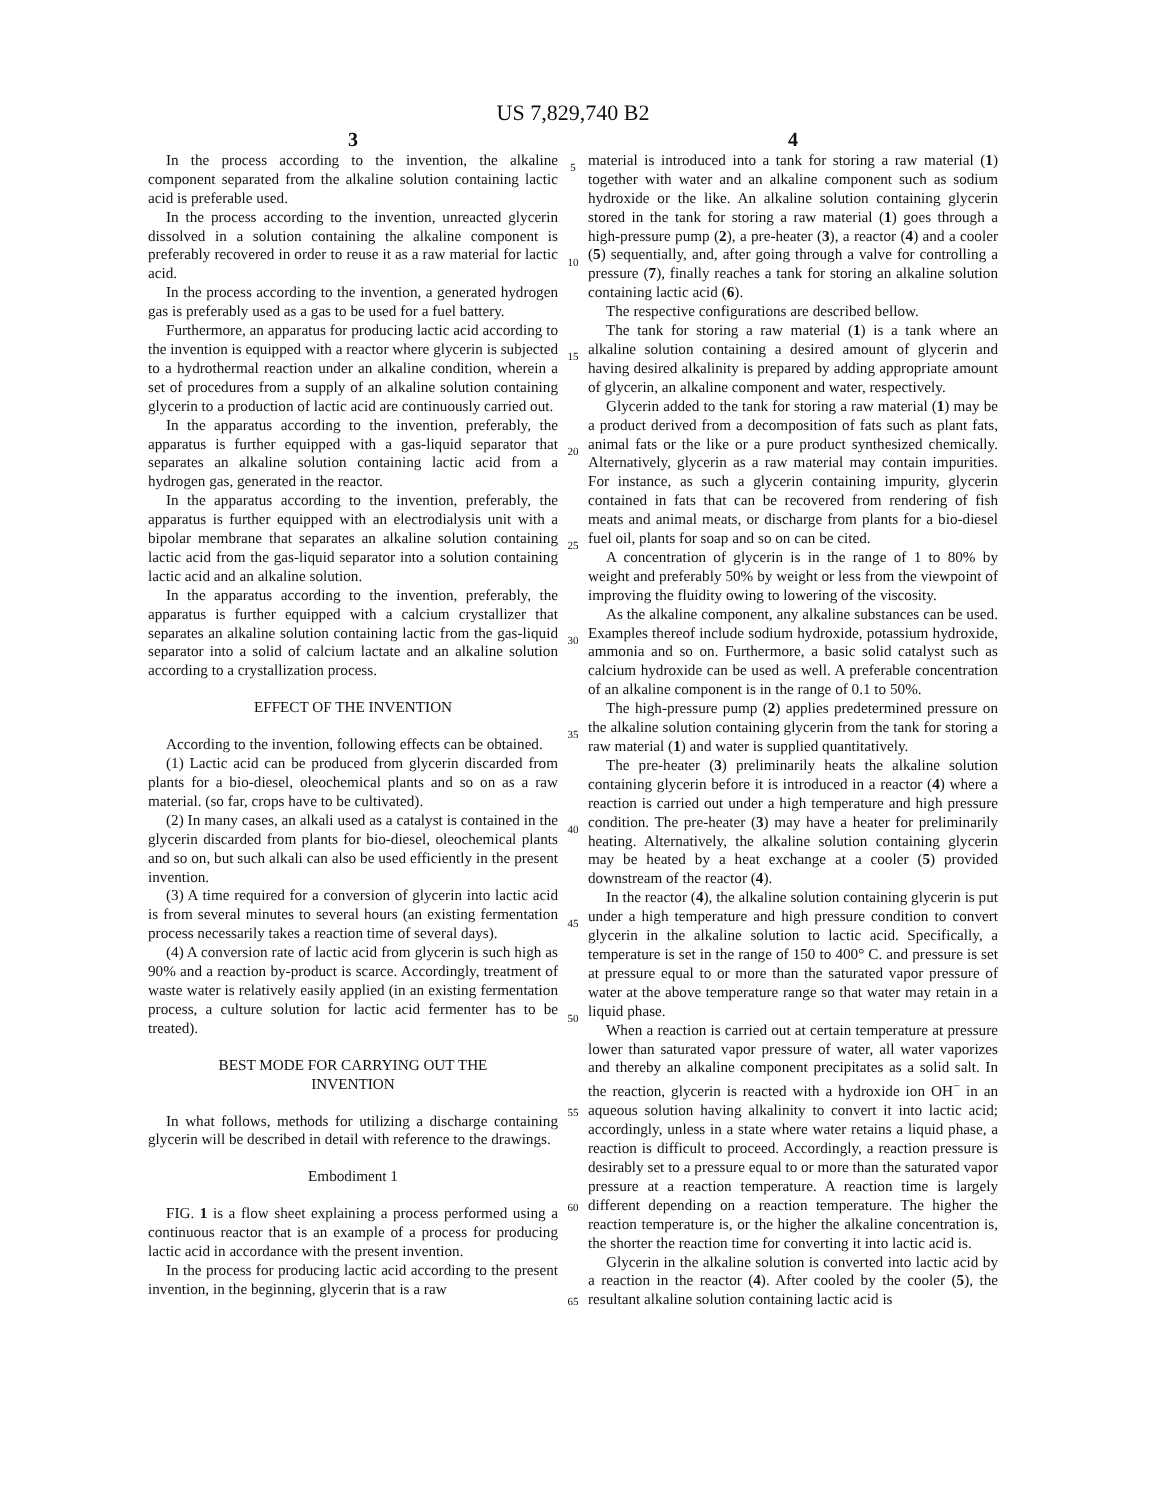US 7,829,740 B2
3
In the process according to the invention, the alkaline component separated from the alkaline solution containing lactic acid is preferable used.
In the process according to the invention, unreacted glycerin dissolved in a solution containing the alkaline component is preferably recovered in order to reuse it as a raw material for lactic acid.
In the process according to the invention, a generated hydrogen gas is preferably used as a gas to be used for a fuel battery.
Furthermore, an apparatus for producing lactic acid according to the invention is equipped with a reactor where glycerin is subjected to a hydrothermal reaction under an alkaline condition, wherein a set of procedures from a supply of an alkaline solution containing glycerin to a production of lactic acid are continuously carried out.
In the apparatus according to the invention, preferably, the apparatus is further equipped with a gas-liquid separator that separates an alkaline solution containing lactic acid from a hydrogen gas, generated in the reactor.
In the apparatus according to the invention, preferably, the apparatus is further equipped with an electrodialysis unit with a bipolar membrane that separates an alkaline solution containing lactic acid from the gas-liquid separator into a solution containing lactic acid and an alkaline solution.
In the apparatus according to the invention, preferably, the apparatus is further equipped with a calcium crystallizer that separates an alkaline solution containing lactic from the gas-liquid separator into a solid of calcium lactate and an alkaline solution according to a crystallization process.
EFFECT OF THE INVENTION
According to the invention, following effects can be obtained.
(1) Lactic acid can be produced from glycerin discarded from plants for a bio-diesel, oleochemical plants and so on as a raw material. (so far, crops have to be cultivated).
(2) In many cases, an alkali used as a catalyst is contained in the glycerin discarded from plants for bio-diesel, oleochemical plants and so on, but such alkali can also be used efficiently in the present invention.
(3) A time required for a conversion of glycerin into lactic acid is from several minutes to several hours (an existing fermentation process necessarily takes a reaction time of several days).
(4) A conversion rate of lactic acid from glycerin is such high as 90% and a reaction by-product is scarce. Accordingly, treatment of waste water is relatively easily applied (in an existing fermentation process, a culture solution for lactic acid fermenter has to be treated).
BEST MODE FOR CARRYING OUT THE
INVENTION
In what follows, methods for utilizing a discharge containing glycerin will be described in detail with reference to the drawings.
Embodiment 1
FIG. 1 is a flow sheet explaining a process performed using a continuous reactor that is an example of a process for producing lactic acid in accordance with the present invention.
In the process for producing lactic acid according to the present invention, in the beginning, glycerin that is a raw
5
10
15
20
25
30
35
40
45
50
55
60
65
4
material is introduced into a tank for storing a raw material (1) together with water and an alkaline component such as sodium hydroxide or the like. An alkaline solution containing glycerin stored in the tank for storing a raw material (1) goes through a high-pressure pump (2), a pre-heater (3), a reactor (4) and a cooler (5) sequentially, and, after going through a valve for controlling a pressure (7), finally reaches a tank for storing an alkaline solution containing lactic acid (6).
The respective configurations are described bellow.
The tank for storing a raw material (1) is a tank where an alkaline solution containing a desired amount of glycerin and having desired alkalinity is prepared by adding appropriate amount of glycerin, an alkaline component and water, respectively.
Glycerin added to the tank for storing a raw material (1) may be a product derived from a decomposition of fats such as plant fats, animal fats or the like or a pure product synthesized chemically. Alternatively, glycerin as a raw material may contain impurities. For instance, as such a glycerin containing impurity, glycerin contained in fats that can be recovered from rendering of fish meats and animal meats, or discharge from plants for a bio-diesel fuel oil, plants for soap and so on can be cited.
A concentration of glycerin is in the range of 1 to 80% by weight and preferably 50% by weight or less from the viewpoint of improving the fluidity owing to lowering of the viscosity.
As the alkaline component, any alkaline substances can be used. Examples thereof include sodium hydroxide, potassium hydroxide, ammonia and so on. Furthermore, a basic solid catalyst such as calcium hydroxide can be used as well. A preferable concentration of an alkaline component is in the range of 0.1 to 50%.
The high-pressure pump (2) applies predetermined pressure on the alkaline solution containing glycerin from the tank for storing a raw material (1) and water is supplied quantitatively.
The pre-heater (3) preliminarily heats the alkaline solution containing glycerin before it is introduced in a reactor (4) where a reaction is carried out under a high temperature and high pressure condition. The pre-heater (3) may have a heater for preliminarily heating. Alternatively, the alkaline solution containing glycerin may be heated by a heat exchange at a cooler (5) provided downstream of the reactor (4).
In the reactor (4), the alkaline solution containing glycerin is put under a high temperature and high pressure condition to convert glycerin in the alkaline solution to lactic acid. Specifically, a temperature is set in the range of 150 to 400° C. and pressure is set at pressure equal to or more than the saturated vapor pressure of water at the above temperature range so that water may retain in a liquid phase.
When a reaction is carried out at certain temperature at pressure lower than saturated vapor pressure of water, all water vaporizes and thereby an alkaline component precipitates as a solid salt. In the reaction, glycerin is reacted with a hydroxide ion OH<sup>−</sup> in an aqueous solution having alkalinity to convert it into lactic acid; accordingly, unless in a state where water retains a liquid phase, a reaction is difficult to proceed. Accordingly, a reaction pressure is desirably set to a pressure equal to or more than the saturated vapor pressure at a reaction temperature. A reaction time is largely different depending on a reaction temperature. The higher the reaction temperature is, or the higher the alkaline concentration is, the shorter the reaction time for converting it into lactic acid is.
Glycerin in the alkaline solution is converted into lactic acid by a reaction in the reactor (4). After cooled by the cooler (5), the resultant alkaline solution containing lactic acid is